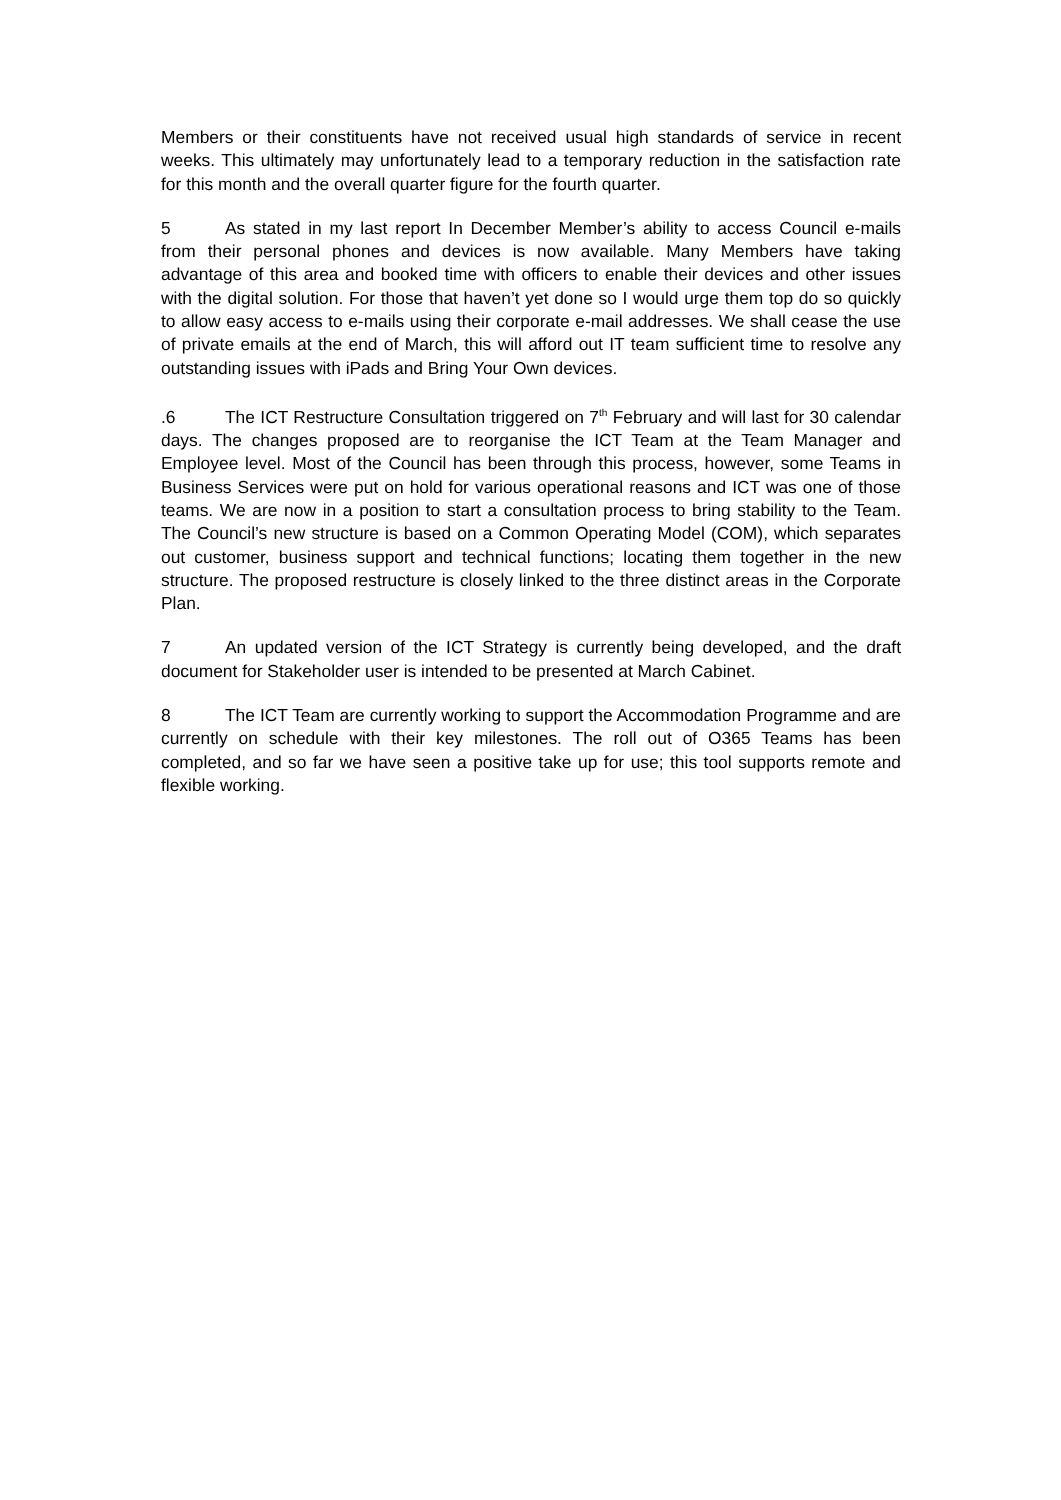Members or their constituents have not received usual high standards of service in recent weeks. This ultimately may unfortunately lead to a temporary reduction in the satisfaction rate for this month and the overall quarter figure for the fourth quarter.
5 As stated in my last report In December Member’s ability to access Council e-mails from their personal phones and devices is now available. Many Members have taking advantage of this area and booked time with officers to enable their devices and other issues with the digital solution. For those that haven’t yet done so I would urge them top do so quickly to allow easy access to e-mails using their corporate e-mail addresses. We shall cease the use of private emails at the end of March, this will afford out IT team sufficient time to resolve any outstanding issues with iPads and Bring Your Own devices.
.6 The ICT Restructure Consultation triggered on 7<sup>th</sup> February and will last for 30 calendar days. The changes proposed are to reorganise the ICT Team at the Team Manager and Employee level. Most of the Council has been through this process, however, some Teams in Business Services were put on hold for various operational reasons and ICT was one of those teams. We are now in a position to start a consultation process to bring stability to the Team. The Council’s new structure is based on a Common Operating Model (COM), which separates out customer, business support and technical functions; locating them together in the new structure. The proposed restructure is closely linked to the three distinct areas in the Corporate Plan.
7 An updated version of the ICT Strategy is currently being developed, and the draft document for Stakeholder user is intended to be presented at March Cabinet.
8 The ICT Team are currently working to support the Accommodation Programme and are currently on schedule with their key milestones. The roll out of O365 Teams has been completed, and so far we have seen a positive take up for use; this tool supports remote and flexible working.